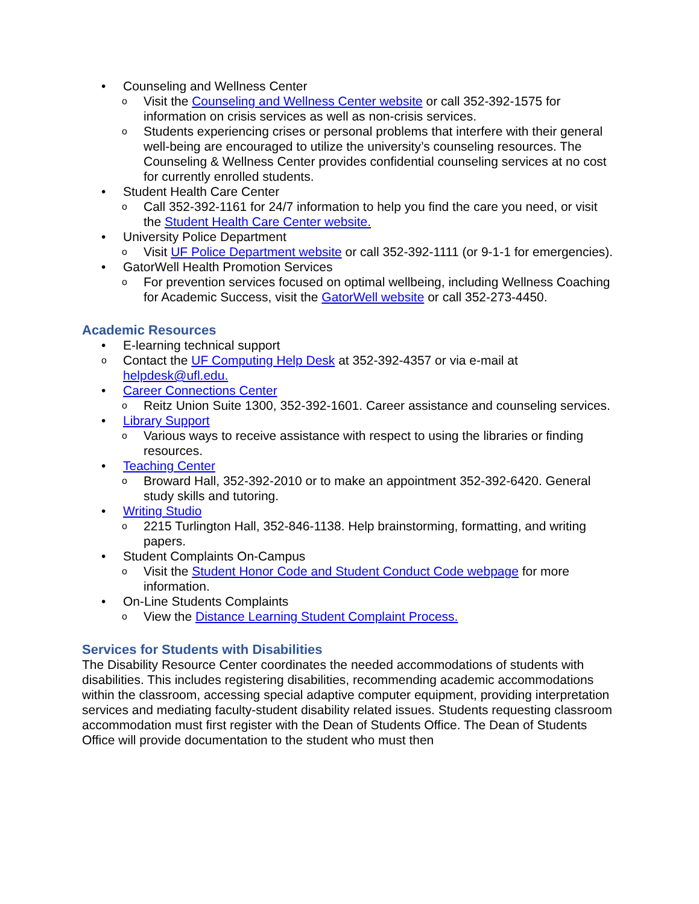• Counseling and Wellness Center
o Visit the Counseling and Wellness Center website or call 352-392-1575 for information on crisis services as well as non-crisis services.
o Students experiencing crises or personal problems that interfere with their general well-being are encouraged to utilize the university’s counseling resources. The Counseling & Wellness Center provides confidential counseling services at no cost for currently enrolled students.
• Student Health Care Center
o Call 352-392-1161 for 24/7 information to help you find the care you need, or visit the Student Health Care Center website.
• University Police Department
o Visit UF Police Department website or call 352-392-1111 (or 9-1-1 for emergencies).
• GatorWell Health Promotion Services
o For prevention services focused on optimal wellbeing, including Wellness Coaching for Academic Success, visit the GatorWell website or call 352-273-4450.
Academic Resources
• E-learning technical support
o Contact the UF Computing Help Desk at 352-392-4357 or via e-mail at helpdesk@ufl.edu.
• Career Connections Center
o Reitz Union Suite 1300, 352-392-1601. Career assistance and counseling services.
• Library Support
o Various ways to receive assistance with respect to using the libraries or finding resources.
• Teaching Center
o Broward Hall, 352-392-2010 or to make an appointment 352-392-6420. General study skills and tutoring.
• Writing Studio
o 2215 Turlington Hall, 352-846-1138. Help brainstorming, formatting, and writing papers.
• Student Complaints On-Campus
o Visit the Student Honor Code and Student Conduct Code webpage for more information.
• On-Line Students Complaints
o View the Distance Learning Student Complaint Process.
Services for Students with Disabilities
The Disability Resource Center coordinates the needed accommodations of students with disabilities. This includes registering disabilities, recommending academic accommodations within the classroom, accessing special adaptive computer equipment, providing interpretation services and mediating faculty-student disability related issues. Students requesting classroom accommodation must first register with the Dean of Students Office. The Dean of Students Office will provide documentation to the student who must then